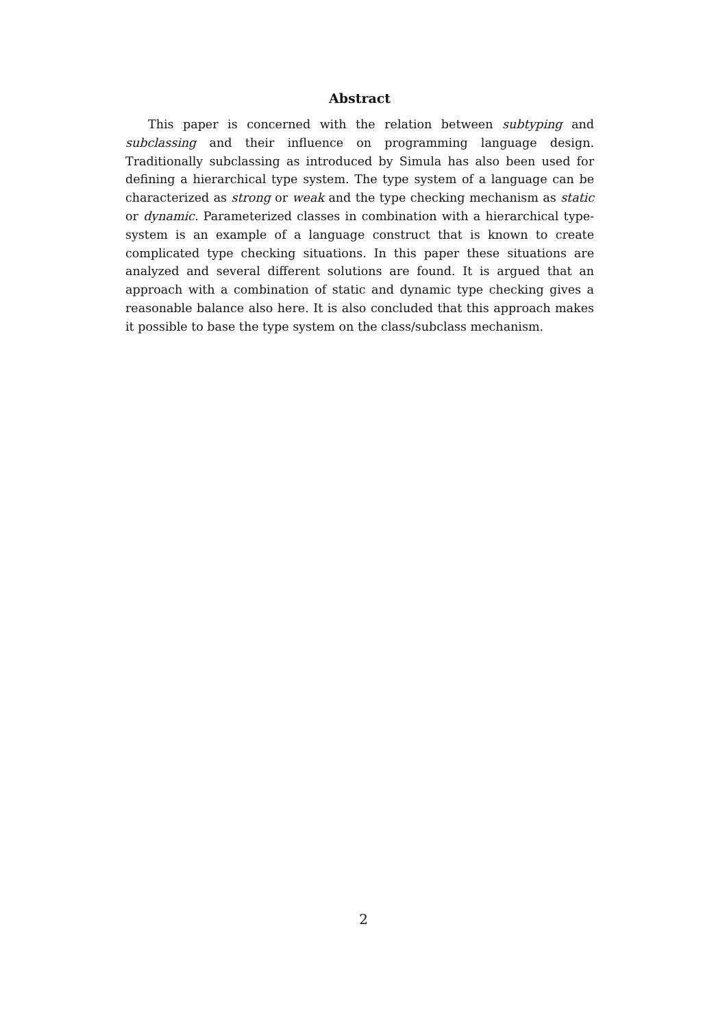Abstract
This paper is concerned with the relation between subtyping and subclassing and their influence on programming language design. Traditionally subclassing as introduced by Simula has also been used for defining a hierarchical type system. The type system of a language can be characterized as strong or weak and the type checking mechanism as static or dynamic. Parameterized classes in combination with a hierarchical type-system is an example of a language construct that is known to create complicated type checking situations. In this paper these situations are analyzed and several different solutions are found. It is argued that an approach with a combination of static and dynamic type checking gives a reasonable balance also here. It is also concluded that this approach makes it possible to base the type system on the class/subclass mechanism.
2